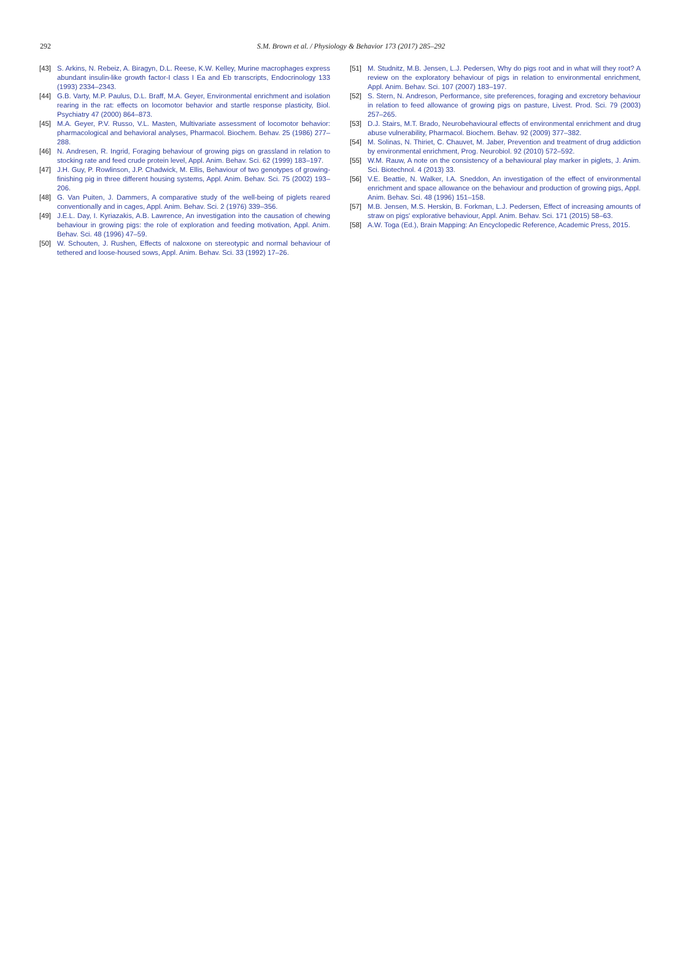292
S.M. Brown et al. / Physiology & Behavior 173 (2017) 285–292
[43] S. Arkins, N. Rebeiz, A. Biragyn, D.L. Reese, K.W. Kelley, Murine macrophages express abundant insulin-like growth factor-I class I Ea and Eb transcripts, Endocrinology 133 (1993) 2334–2343.
[44] G.B. Varty, M.P. Paulus, D.L. Braff, M.A. Geyer, Environmental enrichment and isolation rearing in the rat: effects on locomotor behavior and startle response plasticity, Biol. Psychiatry 47 (2000) 864–873.
[45] M.A. Geyer, P.V. Russo, V.L. Masten, Multivariate assessment of locomotor behavior: pharmacological and behavioral analyses, Pharmacol. Biochem. Behav. 25 (1986) 277–288.
[46] N. Andresen, R. Ingrid, Foraging behaviour of growing pigs on grassland in relation to stocking rate and feed crude protein level, Appl. Anim. Behav. Sci. 62 (1999) 183–197.
[47] J.H. Guy, P. Rowlinson, J.P. Chadwick, M. Ellis, Behaviour of two genotypes of growing-finishing pig in three different housing systems, Appl. Anim. Behav. Sci. 75 (2002) 193–206.
[48] G. Van Puiten, J. Dammers, A comparative study of the well-being of piglets reared conventionally and in cages, Appl. Anim. Behav. Sci. 2 (1976) 339–356.
[49] J.E.L. Day, I. Kyriazakis, A.B. Lawrence, An investigation into the causation of chewing behaviour in growing pigs: the role of exploration and feeding motivation, Appl. Anim. Behav. Sci. 48 (1996) 47–59.
[50] W. Schouten, J. Rushen, Effects of naloxone on stereotypic and normal behaviour of tethered and loose-housed sows, Appl. Anim. Behav. Sci. 33 (1992) 17–26.
[51] M. Studnitz, M.B. Jensen, L.J. Pedersen, Why do pigs root and in what will they root? A review on the exploratory behaviour of pigs in relation to environmental enrichment, Appl. Anim. Behav. Sci. 107 (2007) 183–197.
[52] S. Stern, N. Andreson, Performance, site preferences, foraging and excretory behaviour in relation to feed allowance of growing pigs on pasture, Livest. Prod. Sci. 79 (2003) 257–265.
[53] D.J. Stairs, M.T. Brado, Neurobehavioural effects of environmental enrichment and drug abuse vulnerability, Pharmacol. Biochem. Behav. 92 (2009) 377–382.
[54] M. Solinas, N. Thiriet, C. Chauvet, M. Jaber, Prevention and treatment of drug addiction by environmental enrichment, Prog. Neurobiol. 92 (2010) 572–592.
[55] W.M. Rauw, A note on the consistency of a behavioural play marker in piglets, J. Anim. Sci. Biotechnol. 4 (2013) 33.
[56] V.E. Beattie, N. Walker, I.A. Sneddon, An investigation of the effect of environmental enrichment and space allowance on the behaviour and production of growing pigs, Appl. Anim. Behav. Sci. 48 (1996) 151–158.
[57] M.B. Jensen, M.S. Herskin, B. Forkman, L.J. Pedersen, Effect of increasing amounts of straw on pigs' explorative behaviour, Appl. Anim. Behav. Sci. 171 (2015) 58–63.
[58] A.W. Toga (Ed.), Brain Mapping: An Encyclopedic Reference, Academic Press, 2015.